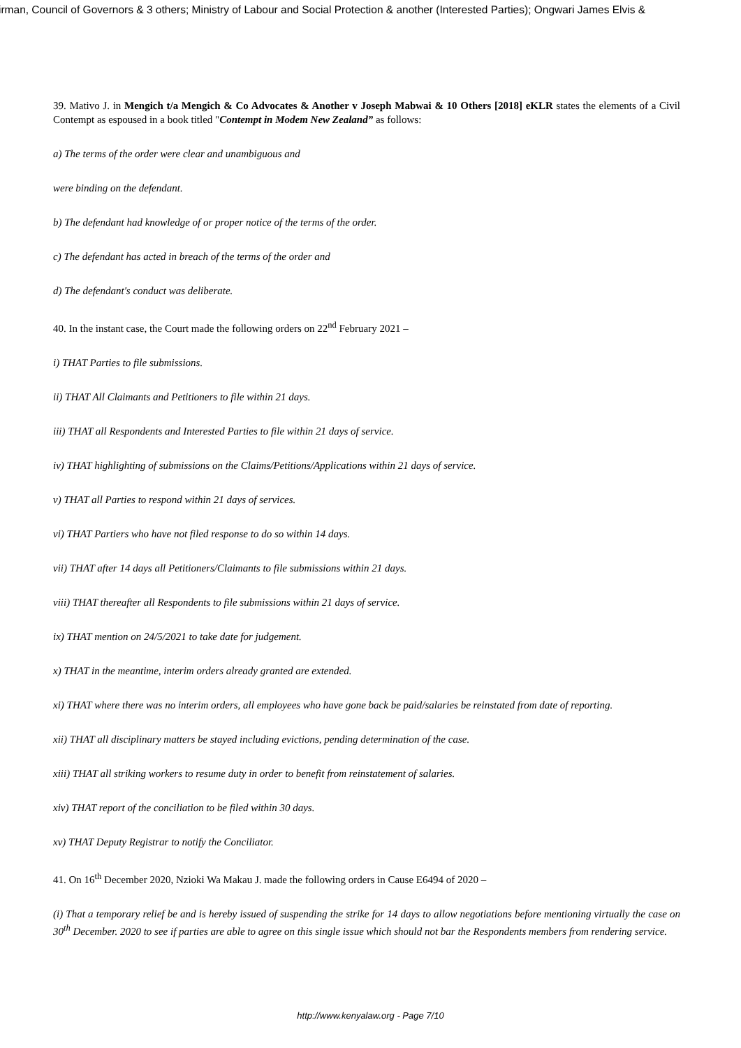irman, Council of Governors & 3 others; Ministry of Labour and Social Protection & another (Interested Parties); Ongwari James Elvis &
39. Mativo J. in Mengich t/a Mengich & Co Advocates & Another v Joseph Mabwai & 10 Others [2018] eKLR states the elements of a Civil Contempt as espoused in a book titled "Contempt in Modem New Zealand” as follows:
a) The terms of the order were clear and unambiguous and
were binding on the defendant.
b) The defendant had knowledge of or proper notice of the terms of the order.
c) The defendant has acted in breach of the terms of the order and
d) The defendant's conduct was deliberate.
40. In the instant case, the Court made the following orders on 22<sup>nd</sup> February 2021 –
i) THAT Parties to file submissions.
ii) THAT All Claimants and Petitioners to file within 21 days.
iii) THAT all Respondents and Interested Parties to file within 21 days of service.
iv) THAT highlighting of submissions on the Claims/Petitions/Applications within 21 days of service.
v) THAT all Parties to respond within 21 days of services.
vi) THAT Partiers who have not filed response to do so within 14 days.
vii) THAT after 14 days all Petitioners/Claimants to file submissions within 21 days.
viii) THAT thereafter all Respondents to file submissions within 21 days of service.
ix) THAT mention on 24/5/2021 to take date for judgement.
x) THAT in the meantime, interim orders already granted are extended.
xi) THAT where there was no interim orders, all employees who have gone back be paid/salaries be reinstated from date of reporting.
xii) THAT all disciplinary matters be stayed including evictions, pending determination of the case.
xiii) THAT all striking workers to resume duty in order to benefit from reinstatement of salaries.
xiv) THAT report of the conciliation to be filed within 30 days.
xv) THAT Deputy Registrar to notify the Conciliator.
41. On 16<sup>th</sup> December 2020, Nzioki Wa Makau J. made the following orders in Cause E6494 of 2020 –
(i) That a temporary relief be and is hereby issued of suspending the strike for 14 days to allow negotiations before mentioning virtually the case on 30<sup>th</sup> December. 2020 to see if parties are able to agree on this single issue which should not bar the Respondents members from rendering service.
http://www.kenyalaw.org - Page 7/10